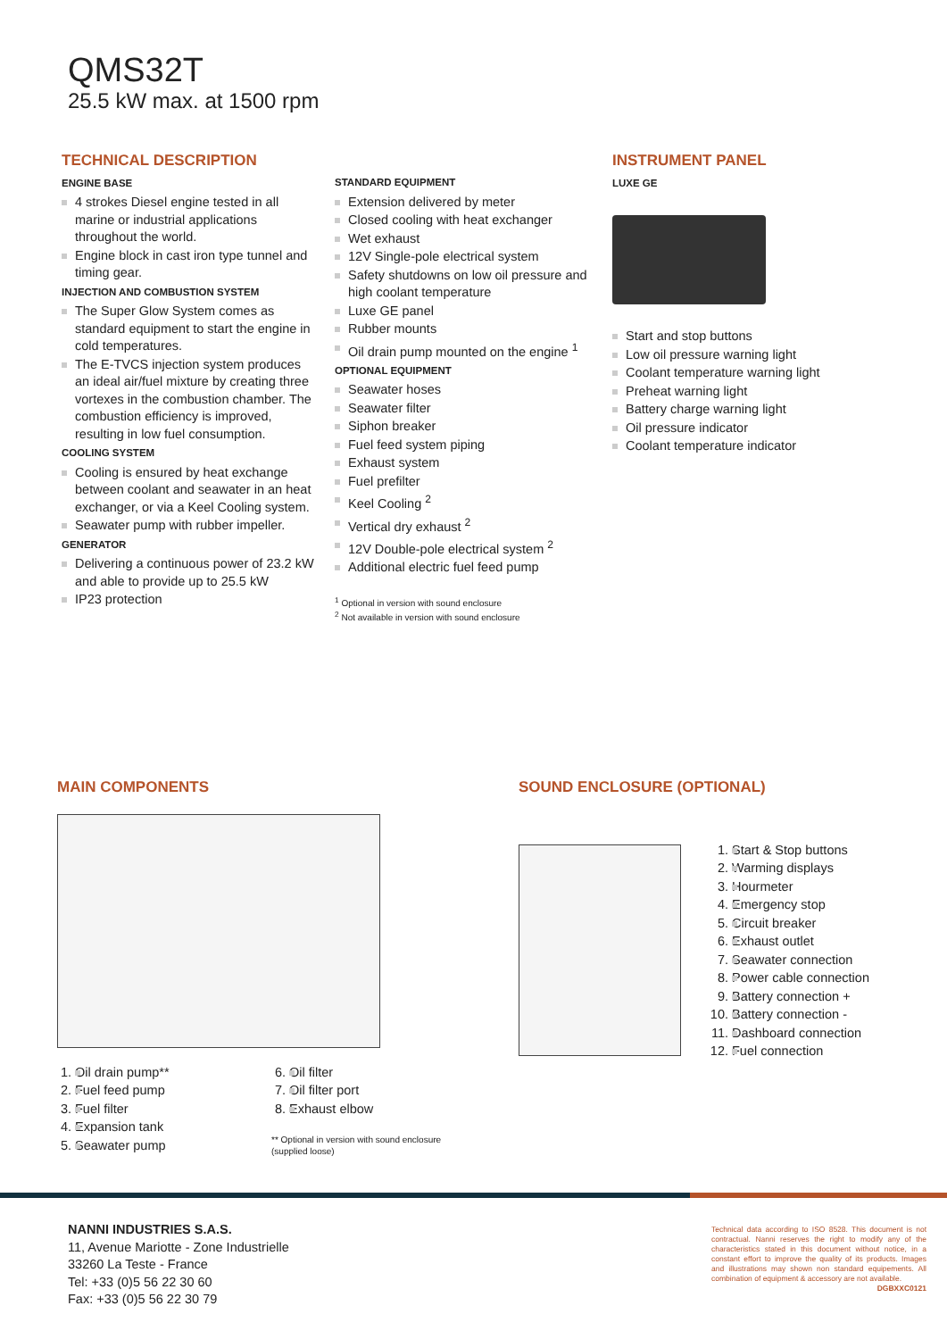QMS32T
25.5 kW max. at 1500 rpm
TECHNICAL DESCRIPTION
ENGINE BASE
4 strokes Diesel engine tested in all marine or industrial applications throughout the world.
Engine block in cast iron type tunnel and timing gear.
INJECTION AND COMBUSTION SYSTEM
The Super Glow System comes as standard equipment to start the engine in cold temperatures.
The E-TVCS injection system produces an ideal air/fuel mixture by creating three vortexes in the combustion chamber. The combustion efficiency is improved, resulting in low fuel consumption.
COOLING SYSTEM
Cooling is ensured by heat exchange between coolant and seawater in an heat exchanger, or via a Keel Cooling system.
Seawater pump with rubber impeller.
GENERATOR
Delivering a continuous power of 23.2 kW and able to provide up to 25.5 kW
IP23 protection
STANDARD EQUIPMENT
Extension delivered by meter
Closed cooling with heat exchanger
Wet exhaust
12V Single-pole electrical system
Safety shutdowns on low oil pressure and high coolant temperature
Luxe GE panel
Rubber mounts
Oil drain pump mounted on the engine <sup>1</sup>
OPTIONAL EQUIPMENT
Seawater hoses
Seawater filter
Siphon breaker
Fuel feed system piping
Exhaust system
Fuel prefilter
Keel Cooling <sup>2</sup>
Vertical dry exhaust <sup>2</sup>
12V Double-pole electrical system <sup>2</sup>
Additional electric fuel feed pump
<sup>1</sup> Optional in version with sound enclosure
<sup>2</sup> Not available in version with sound enclosure
INSTRUMENT PANEL
LUXE GE
Start and stop buttons
Low oil pressure warning light
Coolant temperature warning light
Preheat warning light
Battery charge warning light
Oil pressure indicator
Coolant temperature indicator
MAIN COMPONENTS
1. Oil drain pump**
2. Fuel feed pump
3. Fuel filter
4. Expansion tank
5. Seawater pump
6. Oil filter
7. Oil filter port
8. Exhaust elbow
** Optional in version with sound enclosure
(supplied loose)
SOUND ENCLOSURE (OPTIONAL)
1. Start & Stop buttons
2. Warming displays
3. Hourmeter
4. Emergency stop
5. Circuit breaker
6. Exhaust outlet
7. Seawater connection
8. Power cable connection
9. Battery connection +
10. Battery connection -
11. Dashboard connection
12. Fuel connection
NANNI INDUSTRIES S.A.S.
11, Avenue Mariotte - Zone Industrielle
33260 La Teste - France
Tel: +33 (0)5 56 22 30 60
Fax: +33 (0)5 56 22 30 79
Technical data according to ISO 8528. This document is not contractual. Nanni reserves the right to modify any of the characteristics stated in this document without notice, in a constant effort to improve the quality of its products. Images and illustrations may shown non standard equipements. All combination of equipment & accessory are not available.
DGBXXC0121